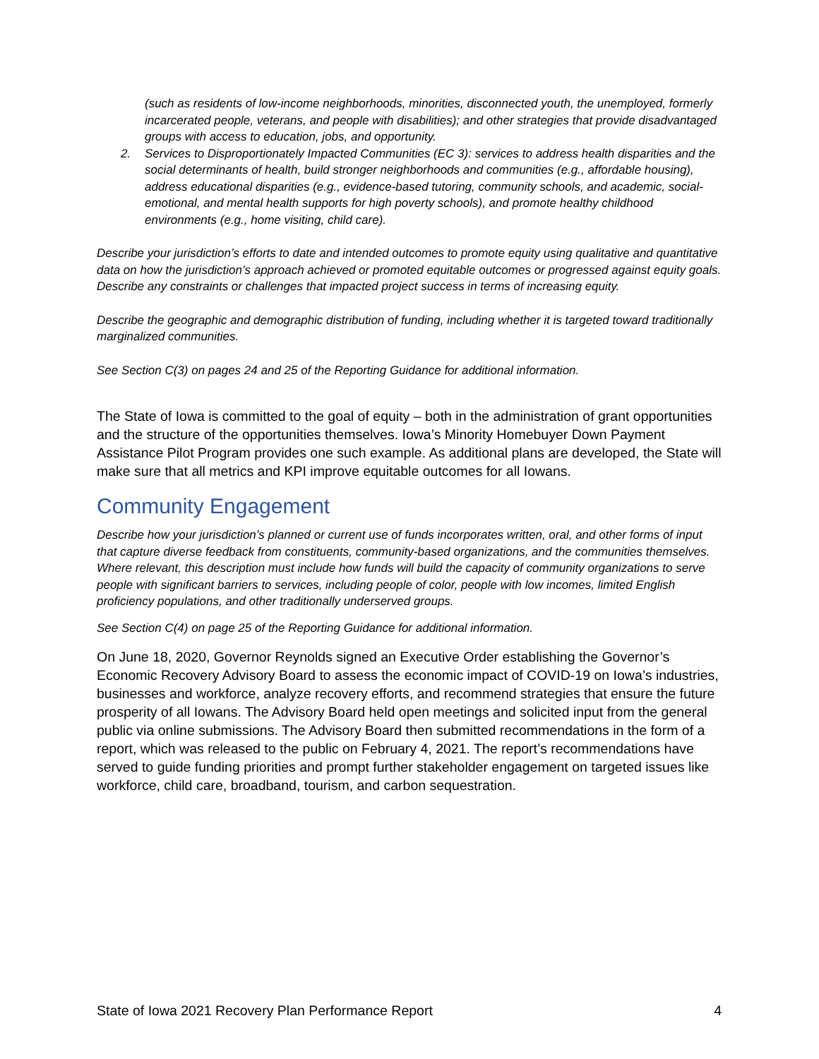(such as residents of low-income neighborhoods, minorities, disconnected youth, the unemployed, formerly incarcerated people, veterans, and people with disabilities); and other strategies that provide disadvantaged groups with access to education, jobs, and opportunity.
2. Services to Disproportionately Impacted Communities (EC 3): services to address health disparities and the social determinants of health, build stronger neighborhoods and communities (e.g., affordable housing), address educational disparities (e.g., evidence-based tutoring, community schools, and academic, social-emotional, and mental health supports for high poverty schools), and promote healthy childhood environments (e.g., home visiting, child care).
Describe your jurisdiction’s efforts to date and intended outcomes to promote equity using qualitative and quantitative data on how the jurisdiction’s approach achieved or promoted equitable outcomes or progressed against equity goals. Describe any constraints or challenges that impacted project success in terms of increasing equity.
Describe the geographic and demographic distribution of funding, including whether it is targeted toward traditionally marginalized communities.
See Section C(3) on pages 24 and 25 of the Reporting Guidance for additional information.
The State of Iowa is committed to the goal of equity – both in the administration of grant opportunities and the structure of the opportunities themselves. Iowa’s Minority Homebuyer Down Payment Assistance Pilot Program provides one such example. As additional plans are developed, the State will make sure that all metrics and KPI improve equitable outcomes for all Iowans.
Community Engagement
Describe how your jurisdiction’s planned or current use of funds incorporates written, oral, and other forms of input that capture diverse feedback from constituents, community-based organizations, and the communities themselves. Where relevant, this description must include how funds will build the capacity of community organizations to serve people with significant barriers to services, including people of color, people with low incomes, limited English proficiency populations, and other traditionally underserved groups.
See Section C(4) on page 25 of the Reporting Guidance for additional information.
On June 18, 2020, Governor Reynolds signed an Executive Order establishing the Governor’s Economic Recovery Advisory Board to assess the economic impact of COVID-19 on Iowa’s industries, businesses and workforce, analyze recovery efforts, and recommend strategies that ensure the future prosperity of all Iowans. The Advisory Board held open meetings and solicited input from the general public via online submissions. The Advisory Board then submitted recommendations in the form of a report, which was released to the public on February 4, 2021. The report’s recommendations have served to guide funding priorities and prompt further stakeholder engagement on targeted issues like workforce, child care, broadband, tourism, and carbon sequestration.
State of Iowa 2021 Recovery Plan Performance Report 4